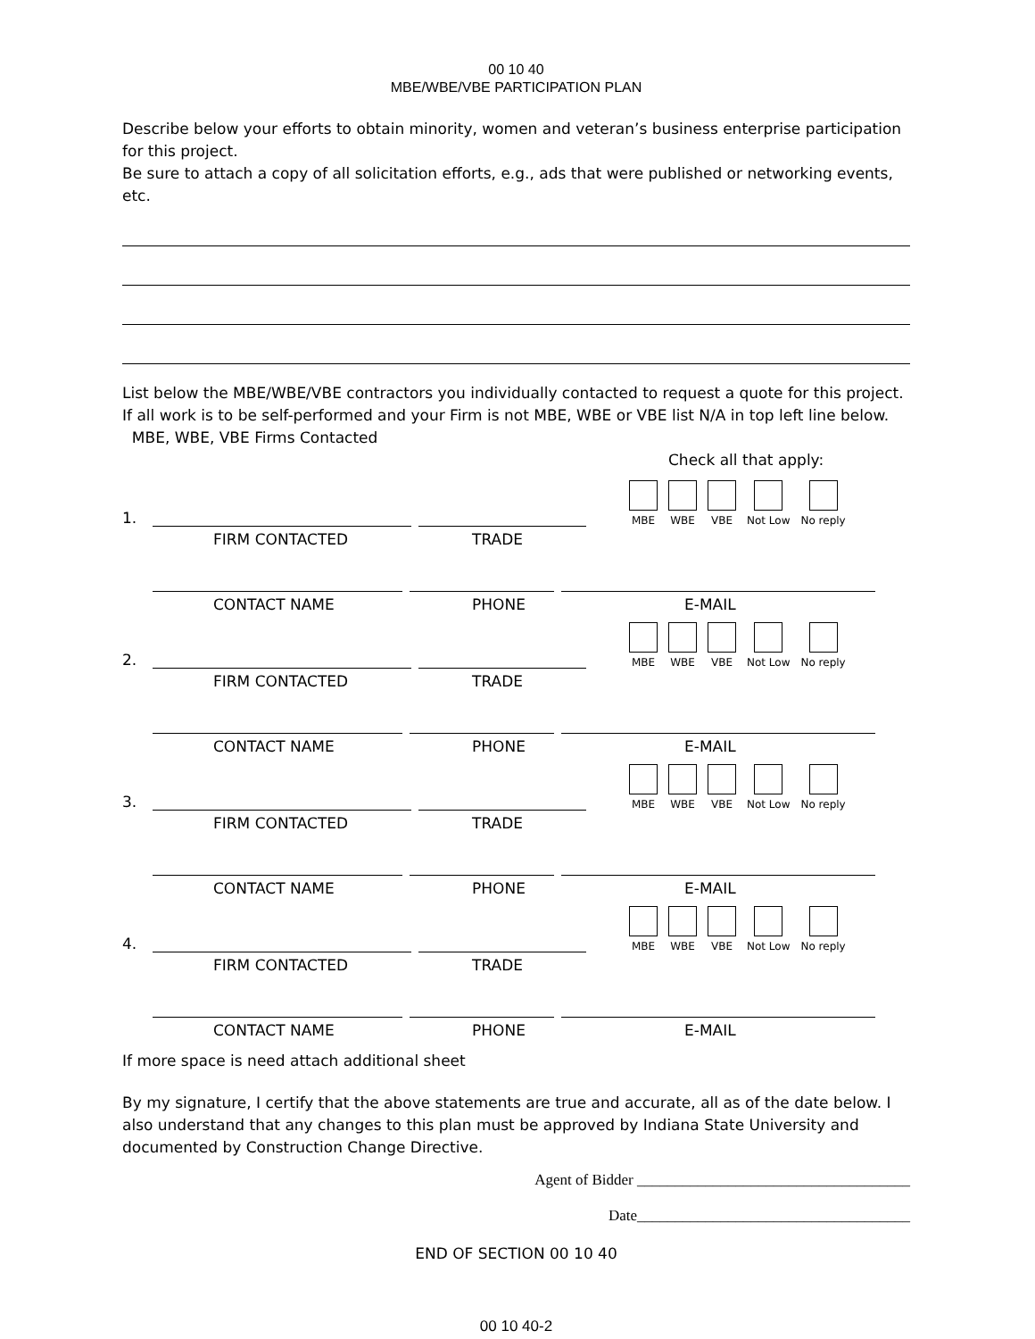00 10 40
MBE/WBE/VBE PARTICIPATION PLAN
Describe below your efforts to obtain minority, women and veteran’s business enterprise participation for this project.
Be sure to attach a copy of all solicitation efforts, e.g., ads that were published or networking events, etc.
List below the MBE/WBE/VBE contractors you individually contacted to request a quote for this project.
If all work is to be self-performed and your Firm is not MBE, WBE or VBE list N/A in top left line below.
MBE, WBE, VBE Firms Contacted
Check all that apply:
1.
MBE WBE VBE Not Low No reply
FIRM CONTACTED TRADE
CONTACT NAME PHONE E-MAIL
2.
MBE WBE VBE Not Low No reply
FIRM CONTACTED TRADE
CONTACT NAME PHONE E-MAIL
3.
MBE WBE VBE Not Low No reply
FIRM CONTACTED TRADE
CONTACT NAME PHONE E-MAIL
4.
MBE WBE VBE Not Low No reply
FIRM CONTACTED TRADE
CONTACT NAME PHONE E-MAIL
If more space is need attach additional sheet
By my signature, I certify that the above statements are true and accurate, all as of the date below. I also understand that any changes to this plan must be approved by Indiana State University and documented by Construction Change Directive.
Agent of Bidder ____________________________________
Date____________________________________
END OF SECTION 00 10 40
00 10 40-2